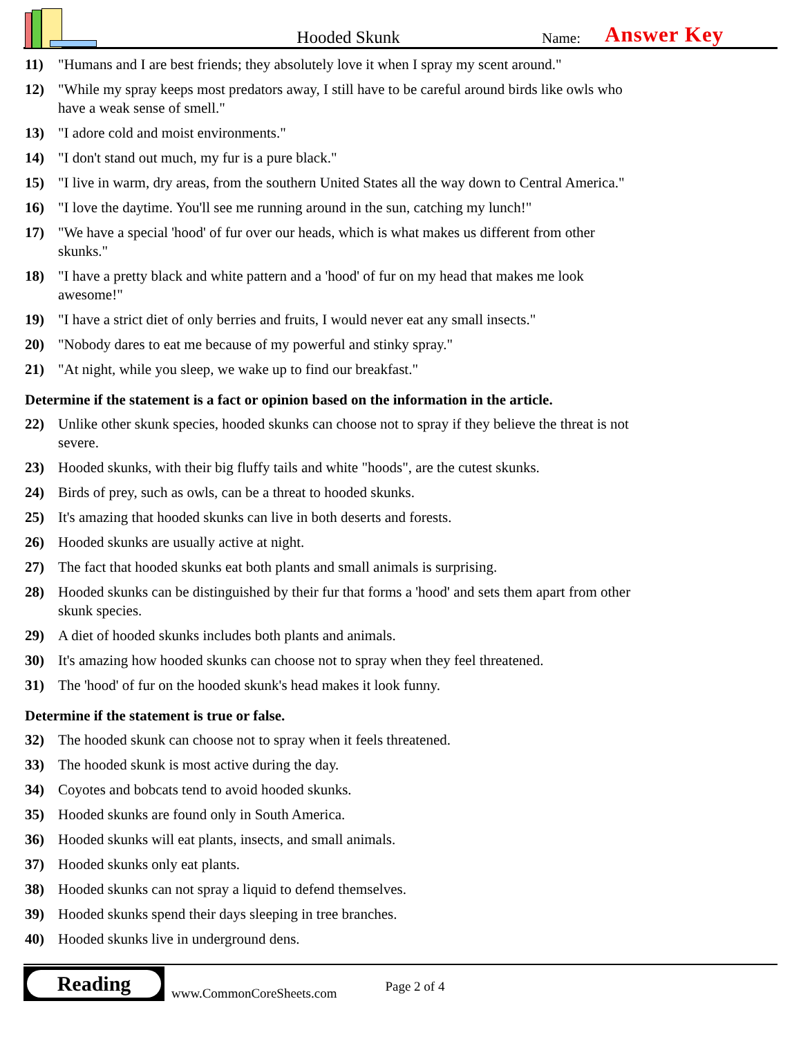Hooded Skunk
Name:
Answer Key
11) "Humans and I are best friends; they absolutely love it when I spray my scent around."
12) "While my spray keeps most predators away, I still have to be careful around birds like owls who have a weak sense of smell."
13) "I adore cold and moist environments."
14) "I don't stand out much, my fur is a pure black."
15) "I live in warm, dry areas, from the southern United States all the way down to Central America."
16) "I love the daytime. You'll see me running around in the sun, catching my lunch!"
17) "We have a special 'hood' of fur over our heads, which is what makes us different from other skunks."
18) "I have a pretty black and white pattern and a 'hood' of fur on my head that makes me look awesome!"
19) "I have a strict diet of only berries and fruits, I would never eat any small insects."
20) "Nobody dares to eat me because of my powerful and stinky spray."
21) "At night, while you sleep, we wake up to find our breakfast."
Determine if the statement is a fact or opinion based on the information in the article.
22) Unlike other skunk species, hooded skunks can choose not to spray if they believe the threat is not severe.
23) Hooded skunks, with their big fluffy tails and white "hoods", are the cutest skunks.
24) Birds of prey, such as owls, can be a threat to hooded skunks.
25) It's amazing that hooded skunks can live in both deserts and forests.
26) Hooded skunks are usually active at night.
27) The fact that hooded skunks eat both plants and small animals is surprising.
28) Hooded skunks can be distinguished by their fur that forms a 'hood' and sets them apart from other skunk species.
29) A diet of hooded skunks includes both plants and animals.
30) It's amazing how hooded skunks can choose not to spray when they feel threatened.
31) The 'hood' of fur on the hooded skunk's head makes it look funny.
Determine if the statement is true or false.
32) The hooded skunk can choose not to spray when it feels threatened.
33) The hooded skunk is most active during the day.
34) Coyotes and bobcats tend to avoid hooded skunks.
35) Hooded skunks are found only in South America.
36) Hooded skunks will eat plants, insects, and small animals.
37) Hooded skunks only eat plants.
38) Hooded skunks can not spray a liquid to defend themselves.
39) Hooded skunks spend their days sleeping in tree branches.
40) Hooded skunks live in underground dens.
Reading
www.CommonCoreSheets.com
Page 2 of 4